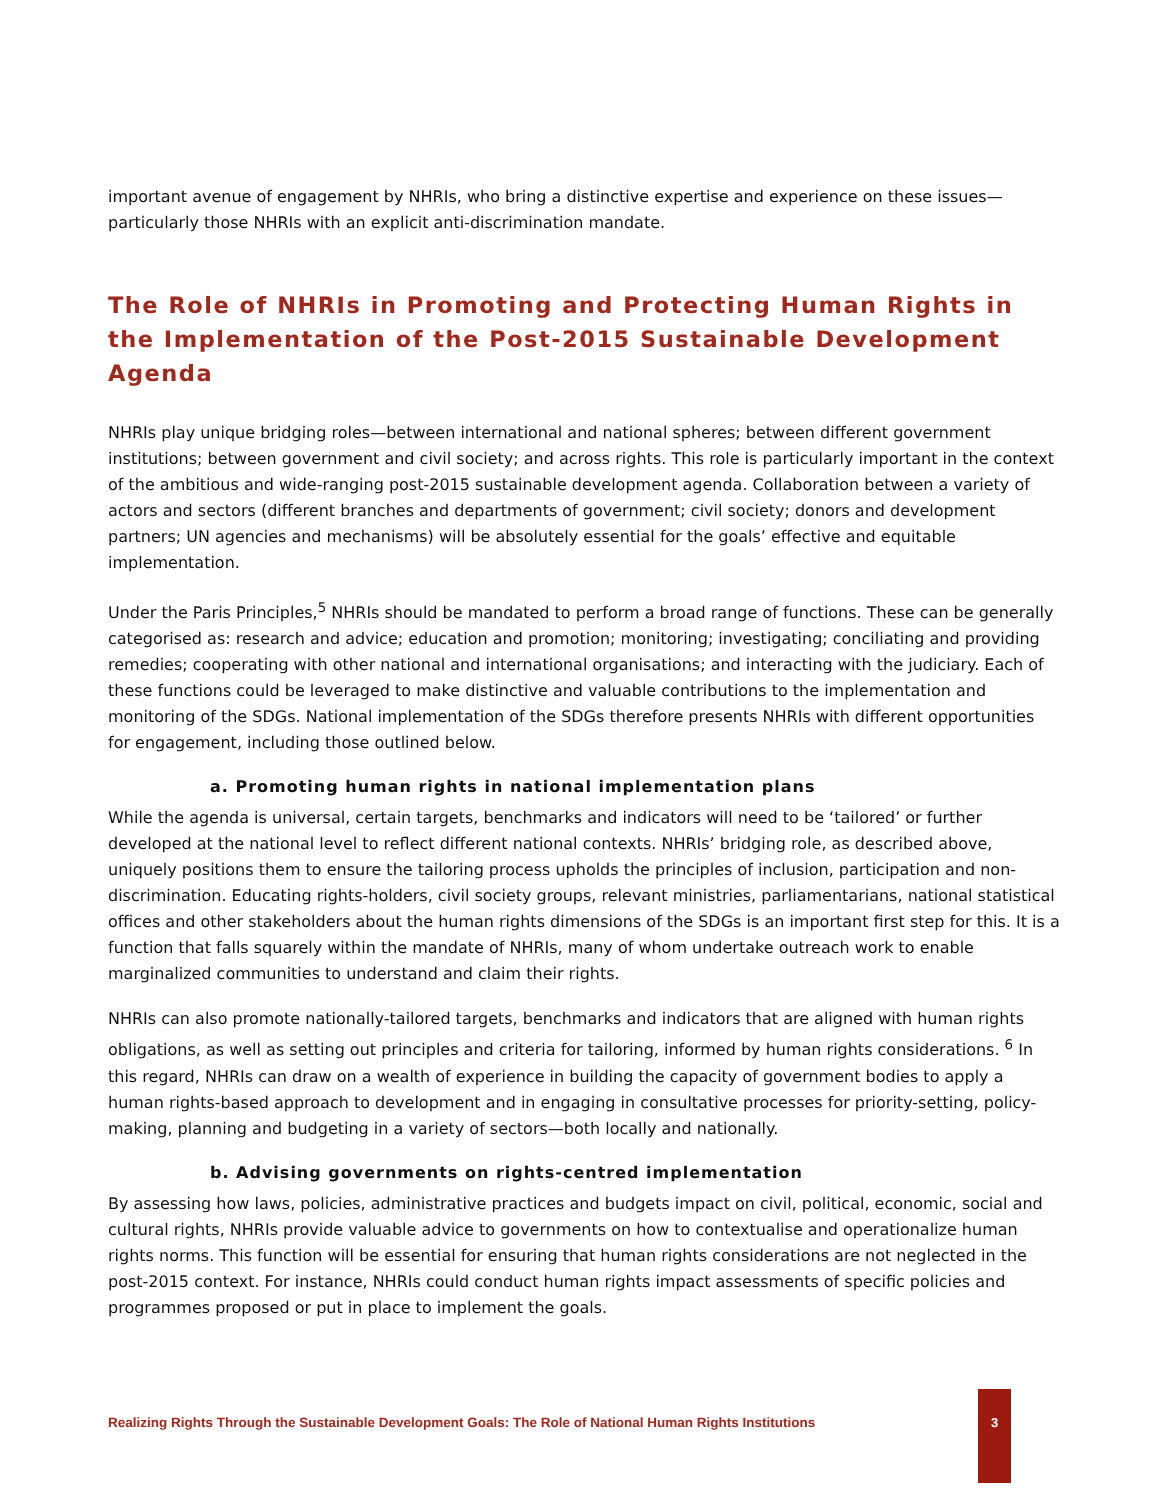important avenue of engagement by NHRIs, who bring a distinctive expertise and experience on these issues—particularly those NHRIs with an explicit anti-discrimination mandate.
The Role of NHRIs in Promoting and Protecting Human Rights in the Implementation of the Post-2015 Sustainable Development Agenda
NHRIs play unique bridging roles—between international and national spheres; between different government institutions; between government and civil society; and across rights. This role is particularly important in the context of the ambitious and wide-ranging post-2015 sustainable development agenda. Collaboration between a variety of actors and sectors (different branches and departments of government; civil society; donors and development partners; UN agencies and mechanisms) will be absolutely essential for the goals’ effective and equitable implementation.
Under the Paris Principles,<sup>5</sup> NHRIs should be mandated to perform a broad range of functions. These can be generally categorised as: research and advice; education and promotion; monitoring; investigating; conciliating and providing remedies; cooperating with other national and international organisations; and interacting with the judiciary. Each of these functions could be leveraged to make distinctive and valuable contributions to the implementation and monitoring of the SDGs. National implementation of the SDGs therefore presents NHRIs with different opportunities for engagement, including those outlined below.
a. Promoting human rights in national implementation plans
While the agenda is universal, certain targets, benchmarks and indicators will need to be ‘tailored’ or further developed at the national level to reflect different national contexts. NHRIs’ bridging role, as described above, uniquely positions them to ensure the tailoring process upholds the principles of inclusion, participation and non-discrimination. Educating rights-holders, civil society groups, relevant ministries, parliamentarians, national statistical offices and other stakeholders about the human rights dimensions of the SDGs is an important first step for this. It is a function that falls squarely within the mandate of NHRIs, many of whom undertake outreach work to enable marginalized communities to understand and claim their rights.
NHRIs can also promote nationally-tailored targets, benchmarks and indicators that are aligned with human rights obligations, as well as setting out principles and criteria for tailoring, informed by human rights considerations. <sup>6</sup> In this regard, NHRIs can draw on a wealth of experience in building the capacity of government bodies to apply a human rights-based approach to development and in engaging in consultative processes for priority-setting, policy-making, planning and budgeting in a variety of sectors—both locally and nationally.
b. Advising governments on rights-centred implementation
By assessing how laws, policies, administrative practices and budgets impact on civil, political, economic, social and cultural rights, NHRIs provide valuable advice to governments on how to contextualise and operationalize human rights norms. This function will be essential for ensuring that human rights considerations are not neglected in the post-2015 context. For instance, NHRIs could conduct human rights impact assessments of specific policies and programmes proposed or put in place to implement the goals.
Realizing Rights Through the Sustainable Development Goals: The Role of National Human Rights Institutions
3